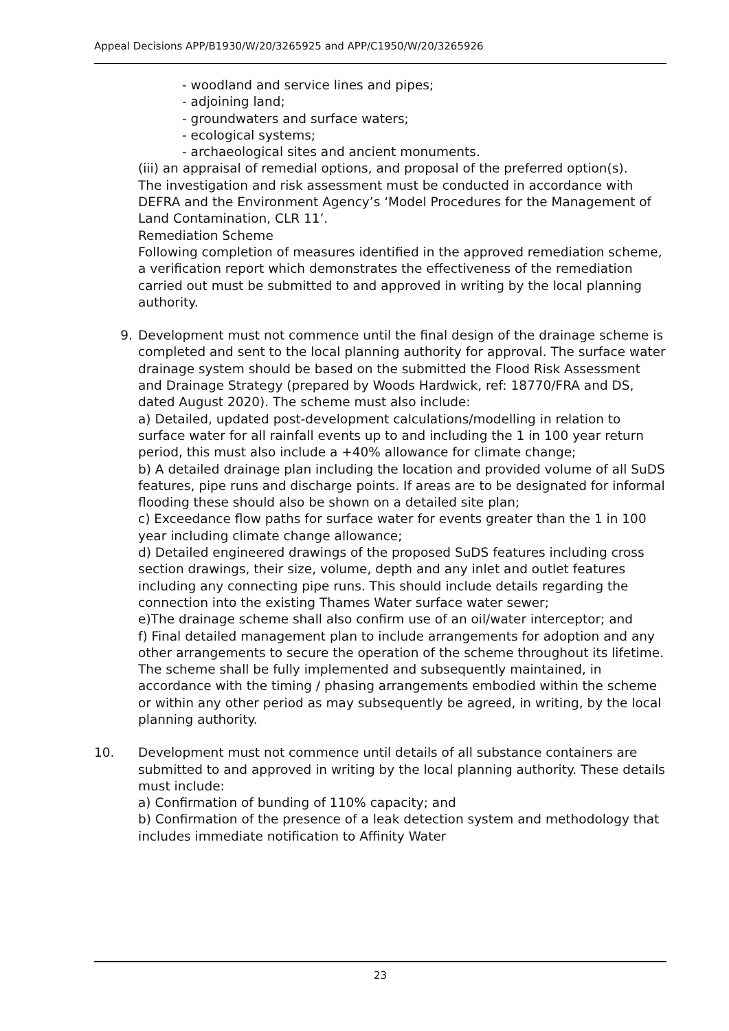Appeal Decisions APP/B1930/W/20/3265925 and APP/C1950/W/20/3265926
- woodland and service lines and pipes;
- adjoining land;
- groundwaters and surface waters;
- ecological systems;
- archaeological sites and ancient monuments.
(iii) an appraisal of remedial options, and proposal of the preferred option(s).
The investigation and risk assessment must be conducted in accordance with DEFRA and the Environment Agency’s ‘Model Procedures for the Management of Land Contamination, CLR 11’.
Remediation Scheme
Following completion of measures identified in the approved remediation scheme, a verification report which demonstrates the effectiveness of the remediation carried out must be submitted to and approved in writing by the local planning authority.
9. Development must not commence until the final design of the drainage scheme is completed and sent to the local planning authority for approval. The surface water drainage system should be based on the submitted the Flood Risk Assessment and Drainage Strategy (prepared by Woods Hardwick, ref: 18770/FRA and DS, dated August 2020). The scheme must also include:
a) Detailed, updated post-development calculations/modelling in relation to surface water for all rainfall events up to and including the 1 in 100 year return period, this must also include a +40% allowance for climate change;
b) A detailed drainage plan including the location and provided volume of all SuDS features, pipe runs and discharge points. If areas are to be designated for informal flooding these should also be shown on a detailed site plan;
c) Exceedance flow paths for surface water for events greater than the 1 in 100 year including climate change allowance;
d) Detailed engineered drawings of the proposed SuDS features including cross section drawings, their size, volume, depth and any inlet and outlet features including any connecting pipe runs. This should include details regarding the connection into the existing Thames Water surface water sewer;
e)The drainage scheme shall also confirm use of an oil/water interceptor; and
f) Final detailed management plan to include arrangements for adoption and any other arrangements to secure the operation of the scheme throughout its lifetime.
The scheme shall be fully implemented and subsequently maintained, in accordance with the timing / phasing arrangements embodied within the scheme or within any other period as may subsequently be agreed, in writing, by the local planning authority.
10. Development must not commence until details of all substance containers are submitted to and approved in writing by the local planning authority. These details must include:
a) Confirmation of bunding of 110% capacity; and
b) Confirmation of the presence of a leak detection system and methodology that includes immediate notification to Affinity Water
23